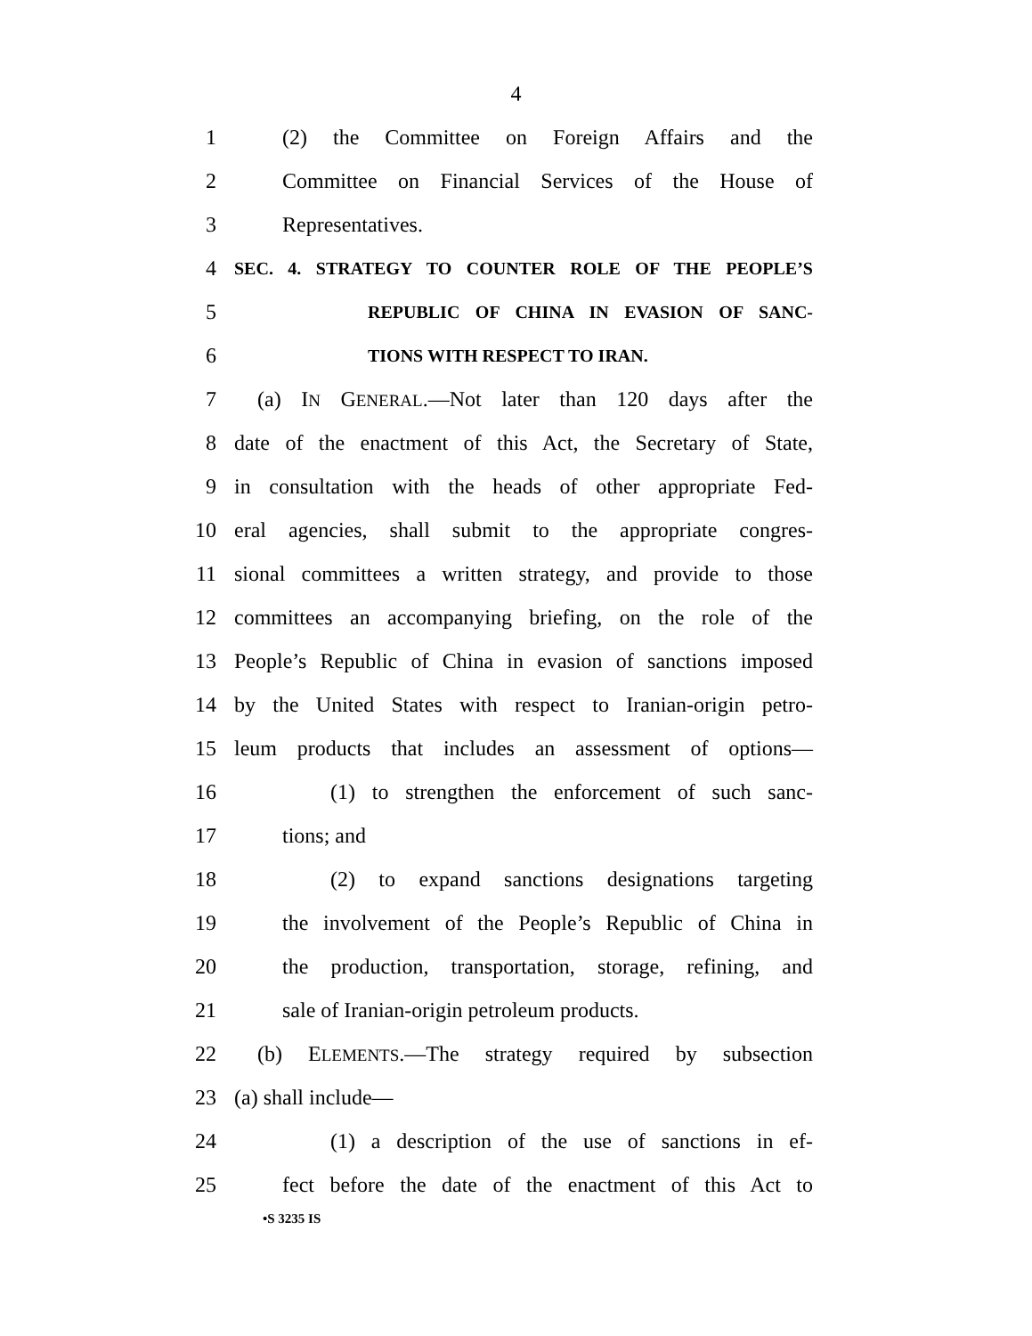4
1 (2) the Committee on Foreign Affairs and the
2 Committee on Financial Services of the House of
3 Representatives.
4 SEC. 4. STRATEGY TO COUNTER ROLE OF THE PEOPLE’S
5 REPUBLIC OF CHINA IN EVASION OF SANC-
6 TIONS WITH RESPECT TO IRAN.
7 (a) IN GENERAL.—Not later than 120 days after the
8 date of the enactment of this Act, the Secretary of State,
9 in consultation with the heads of other appropriate Fed-
10 eral agencies, shall submit to the appropriate congres-
11 sional committees a written strategy, and provide to those
12 committees an accompanying briefing, on the role of the
13 People’s Republic of China in evasion of sanctions imposed
14 by the United States with respect to Iranian-origin petro-
15 leum products that includes an assessment of options—
16 (1) to strengthen the enforcement of such sanc-
17 tions; and
18 (2) to expand sanctions designations targeting
19 the involvement of the People’s Republic of China in
20 the production, transportation, storage, refining, and
21 sale of Iranian-origin petroleum products.
22 (b) ELEMENTS.—The strategy required by subsection
23 (a) shall include—
24 (1) a description of the use of sanctions in ef-
25 fect before the date of the enactment of this Act to
•S 3235 IS